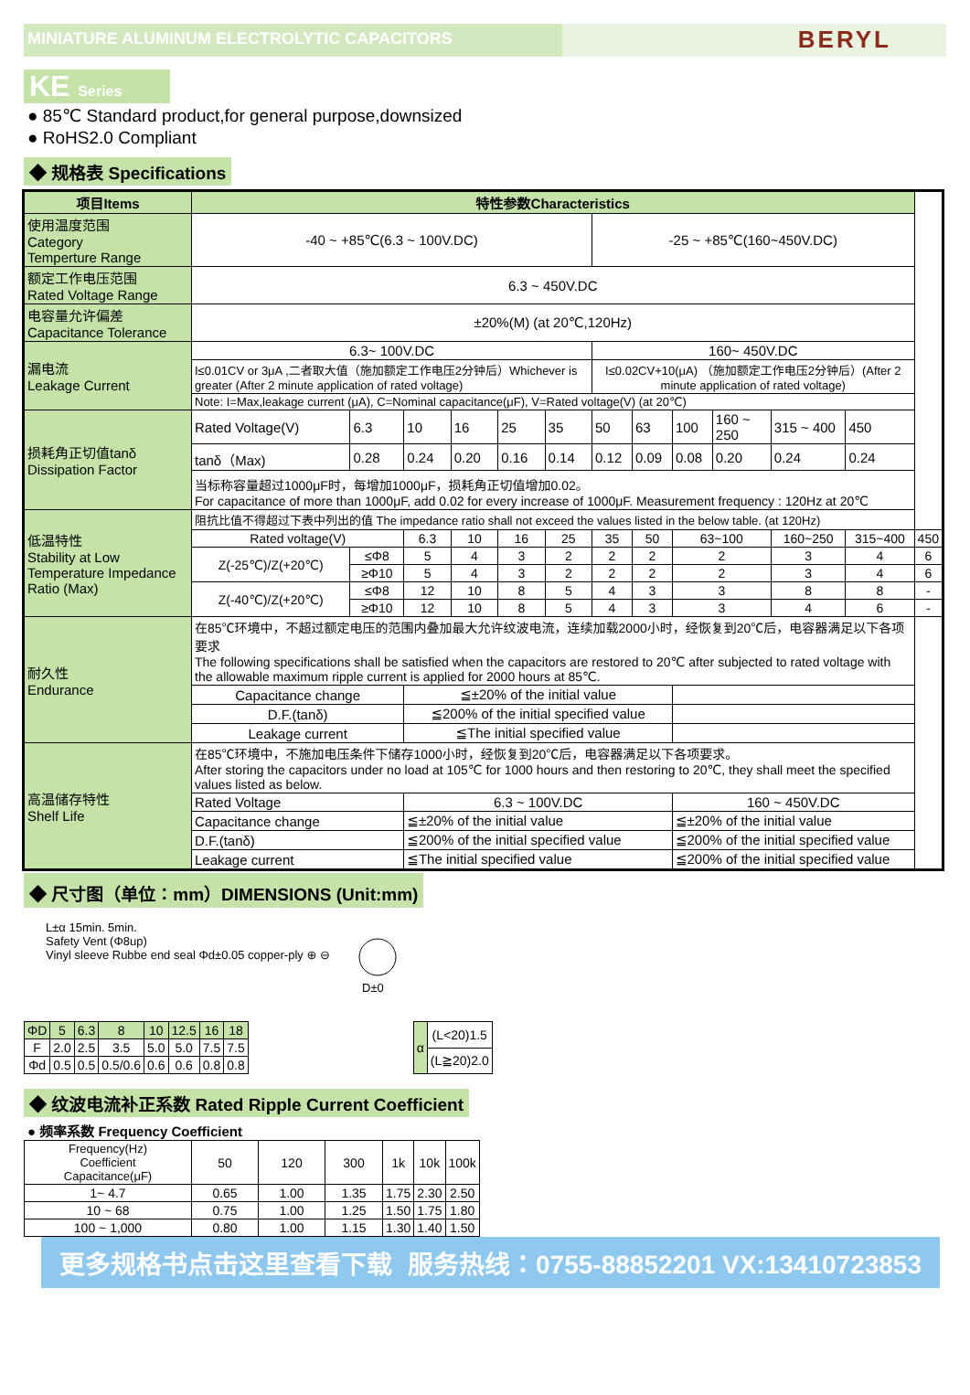MINIATURE ALUMINUM ELECTROLYTIC CAPACITORS
BERYL
KE Series
● 85℃ Standard product,for general purpose,downsized
● RoHS2.0 Compliant
◆ 规格表 Specifications
| 项目Items | 特性参数Characteristics | | | | | | | | | | | | |
| --- | --- | --- | --- | --- | --- | --- | --- | --- | --- | --- | --- | --- | --- |
| 使用温度范围 Category Temperture Range | -40 ~ +85℃(6.3 ~ 100V.DC) | | | | | | -25 ~ +85℃(160~450V.DC) | | | | | | |
| 额定工作电压范围 Rated Voltage Range | 6.3 ~ 450V.DC | | | | | | | | | | | | |
| 电容量允许偏差 Capacitance Tolerance | ±20%(M) (at 20℃,120Hz) | | | | | | | | | | | | |
| 漏电流 Leakage Current | 6.3~ 100V.DC | | | | | | 160~ 450V.DC | | | | | | |
| | I≤0.01CV or 3μA ,二者取大值（施加额定工作电压2分钟后）Whichever is greater (After 2 minute application of rated voltage) | | | | | | I≤0.02CV+10(μA) （施加额定工作电压2分钟后）(After 2 minute application of rated voltage) | | | | | | |
| | Note: I=Max,leakage current (μA), C=Nominal capacitance(μF), V=Rated voltage(V) (at 20℃) | | | | | | | | | | | | |
| 损耗角正切值tanδ Dissipation Factor | Rated Voltage(V) | 6.3 | 10 | 16 | 25 | 35 | 50 | 63 | 100 | 160 ~ 250 | 315 ~ 400 | 450 | |
| | tanδ（Max) | 0.28 | 0.24 | 0.20 | 0.16 | 0.14 | 0.12 | 0.09 | 0.08 | 0.20 | 0.24 | 0.24 | |
| | 当标称容量超过1000μF时，每增加1000μF，损耗角正切值增加0.02。 For capacitance of more than 1000μF, add 0.02 for every increase of 1000μF. Measurement frequency : 120Hz at 20℃ | | | | | | | | | | | | |
| 低温特性 Stability at Low Temperature Impedance Ratio (Max) | 阻抗比值不得超过下表中列出的值 The impedance ratio shall not exceed the values listed in the below table. (at 120Hz) | | | | | | | | | | | | |
| | Rated voltage(V) | | 6.3 | 10 | 16 | 25 | 35 | 50 | 63~100 | | 160~250 | 315~400 | 450 |
| | Z(-25℃)/Z(+20℃) | ≤Φ8 | 5 | 4 | 3 | 2 | 2 | 2 | 2 | | 3 | 4 | 6 |
| | | ≥Φ10 | 5 | 4 | 3 | 2 | 2 | 2 | 2 | | 3 | 4 | 6 |
| | Z(-40℃)/Z(+20℃) | ≤Φ8 | 12 | 10 | 8 | 5 | 4 | 3 | 3 | | 8 | 8 | - |
| | | ≥Φ10 | 12 | 10 | 8 | 5 | 4 | 3 | 3 | | 4 | 6 | - |
| 耐久性 Endurance | 在85℃环境中，不超过额定电压的范围内叠加最大允许纹波电流，连续加载2000小时，经恢复到20℃后，电容器满足以下各项要求 The following specifications shall be satisfied when the capacitors are restored to 20℃ after subjected to rated voltage with the allowable maximum ripple current is applied for 2000 hours at 85℃. | | | | | | | | | | | | |
| | Capacitance change | | ≦±20% of the initial value | | | | | | | | | | |
| | D.F.(tanδ) | | ≦200% of the initial specified value | | | | | | | | | | |
| | Leakage current | | ≦The initial specified value | | | | | | | | | | |
| 高温储存特性 Shelf Life | 在85℃环境中，不施加电压条件下储存1000小时，经恢复到20℃后，电容器满足以下各项要求。 After storing the capacitors under no load at 105℃ for 1000 hours and then restoring to 20℃, they shall meet the specified values listed as below. | | | | | | | | | | | | |
| | Rated Voltage | | 6.3 ~ 100V.DC | | | | | | 160 ~ 450V.DC | | | | |
| | Capacitance change | | ≦±20% of the initial value | | | | | | ≦±20% of the initial value | | | | |
| | D.F.(tanδ) | | ≦200% of the initial specified value | | | | | | ≦200% of the initial specified value | | | | |
| | Leakage current | | ≦The initial specified value | | | | | | ≦200% of the initial specified value | | | | |
◆ 尺寸图（单位：mm）DIMENSIONS (Unit:mm)
L±α 15min. 5min.
Safety Vent (Φ8up)
Vinyl sleeve Rubbe end seal Φd±0.05 copper-ply ⊕ ⊖
D±0
| ΦD | 5 | 6.3 | 8 | 10 | 12.5 | 16 | 18 |
| F | 2.0 | 2.5 | 3.5 | 5.0 | 5.0 | 7.5 | 7.5 |
| Φd | 0.5 | 0.5 | 0.5/0.6 | 0.6 | 0.6 | 0.8 | 0.8 |
| α | (L<20)1.5 |
| | (L≧20)2.0 |
◆ 纹波电流补正系数 Rated Ripple Current Coefficient
● 频率系数 Frequency Coefficient
| Frequency(Hz) Coefficient Capacitance(μF) | 50 | 120 | 300 | 1k | 10k | 100k |
| 1~ 4.7 | 0.65 | 1.00 | 1.35 | 1.75 | 2.30 | 2.50 |
| 10 ~ 68 | 0.75 | 1.00 | 1.25 | 1.50 | 1.75 | 1.80 |
| 100 ~ 1,000 | 0.80 | 1.00 | 1.15 | 1.30 | 1.40 | 1.50 |
更多规格书点击这里查看下载 服务热线：0755-88852201 VX:13410723853